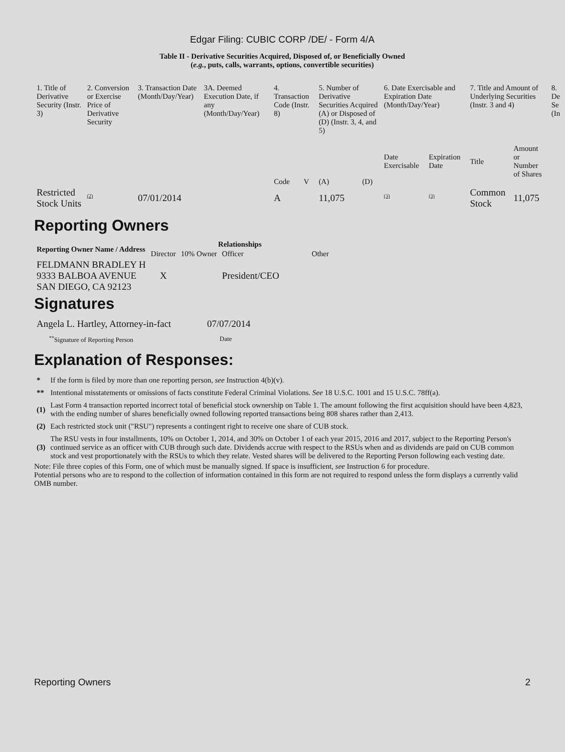Edgar Filing: CUBIC CORP /DE/ - Form 4/A
Table II - Derivative Securities Acquired, Disposed of, or Beneficially Owned
(e.g., puts, calls, warrants, options, convertible securities)
| 1. Title of Derivative Security (Instr. 3) | 2. Conversion or Exercise Price of Derivative Security | 3. Transaction Date (Month/Day/Year) | 3A. Deemed Execution Date, if any (Month/Day/Year) | 4. Transaction Code (Instr. 8) | | 5. Number of Derivative Securities Acquired (A) or Disposed of (D) (Instr. 3, 4, and 5) | | 6. Date Exercisable and Expiration Date (Month/Day/Year) | | 7. Title and Amount of Underlying Securities (Instr. 3 and 4) | | 8. De Se (In |
| --- | --- | --- | --- | --- | --- | --- | --- | --- | --- | --- | --- | --- |
| | | | | Code | V | (A) | (D) | Date Exercisable | Expiration Date | Title | Amount or Number of Shares | |
| Restricted Stock Units | <sup>(2)</sup> | 07/01/2014 | | A | | 11,075 | | <sup>(3)</sup> | <sup>(3)</sup> | Common Stock | 11,075 | |
Reporting Owners
| Reporting Owner Name / Address | Relationships | | | |
| --- | --- | --- | --- | --- |
| | Director | 10% Owner | Officer | Other |
| FELDMANN BRADLEY H 9333 BALBOA AVENUE SAN DIEGO, CA 92123 | X | | President/CEO | |
Signatures
| Angela L. Hartley, Attorney-in-fact | 07/07/2014 |
| <sup>**</sup> Signature of Reporting Person | Date |
Explanation of Responses:
| * | If the form is filed by more than one reporting person, see Instruction 4(b)(v). |
| ** | Intentional misstatements or omissions of facts constitute Federal Criminal Violations. See 18 U.S.C. 1001 and 15 U.S.C. 78ff(a). |
| (1) | Last Form 4 transaction reported incorrect total of beneficial stock ownership on Table 1. The amount following the first acquisition should have been 4,823, with the ending number of shares beneficially owned following reported transactions being 808 shares rather than 2,413. |
| (2) | Each restricted stock unit ("RSU") represents a contingent right to receive one share of CUB stock. |
| (3) | The RSU vests in four installments, 10% on October 1, 2014, and 30% on October 1 of each year 2015, 2016 and 2017, subject to the Reporting Person's continued service as an officer with CUB through such date. Dividends accrue with respect to the RSUs when and as dividends are paid on CUB common stock and vest proportionately with the RSUs to which they relate. Vested shares will be delivered to the Reporting Person following each vesting date. |
Note: File three copies of this Form, one of which must be manually signed. If space is insufficient, see Instruction 6 for procedure.
Potential persons who are to respond to the collection of information contained in this form are not required to respond unless the form displays a currently valid OMB number.
Reporting Owners 2